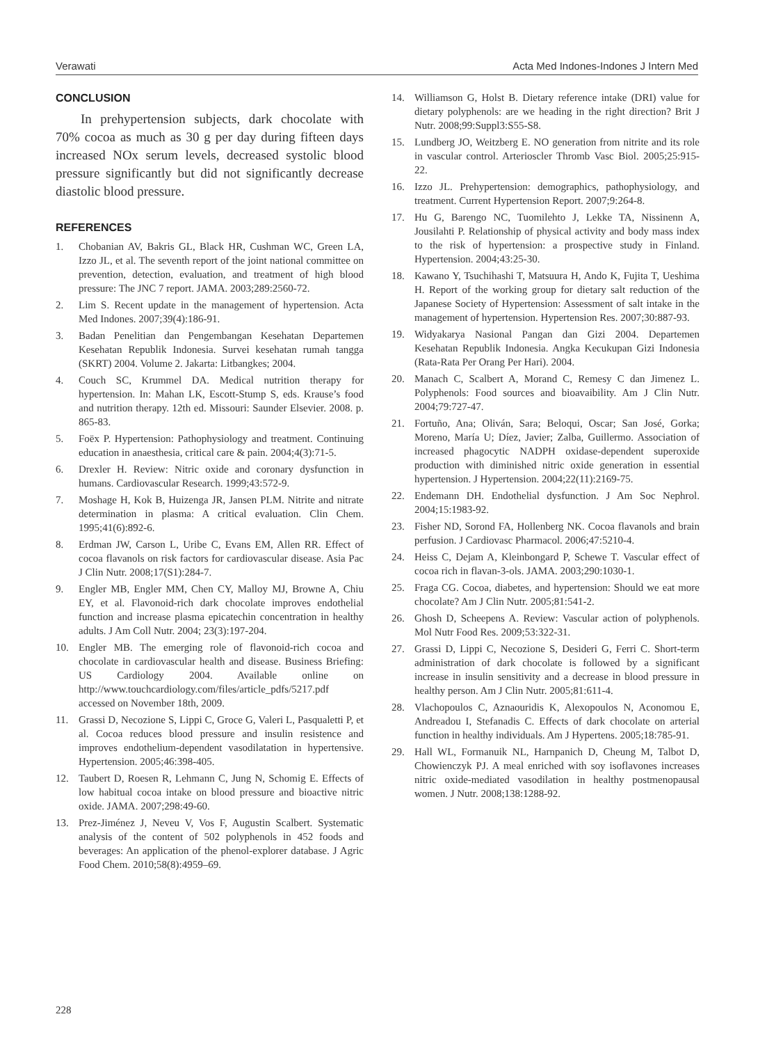Verawati Acta Med Indones-Indones J Intern Med
CONCLUSION
In prehypertension subjects, dark chocolate with 70% cocoa as much as 30 g per day during fifteen days increased NOx serum levels, decreased systolic blood pressure significantly but did not significantly decrease diastolic blood pressure.
REFERENCES
1. Chobanian AV, Bakris GL, Black HR, Cushman WC, Green LA, Izzo JL, et al. The seventh report of the joint national committee on prevention, detection, evaluation, and treatment of high blood pressure: The JNC 7 report. JAMA. 2003;289:2560-72.
2. Lim S. Recent update in the management of hypertension. Acta Med Indones. 2007;39(4):186-91.
3. Badan Penelitian dan Pengembangan Kesehatan Departemen Kesehatan Republik Indonesia. Survei kesehatan rumah tangga (SKRT) 2004. Volume 2. Jakarta: Litbangkes; 2004.
4. Couch SC, Krummel DA. Medical nutrition therapy for hypertension. In: Mahan LK, Escott-Stump S, eds. Krause’s food and nutrition therapy. 12th ed. Missouri: Saunder Elsevier. 2008. p. 865-83.
5. Foëx P. Hypertension: Pathophysiology and treatment. Continuing education in anaesthesia, critical care & pain. 2004;4(3):71-5.
6. Drexler H. Review: Nitric oxide and coronary dysfunction in humans. Cardiovascular Research. 1999;43:572-9.
7. Moshage H, Kok B, Huizenga JR, Jansen PLM. Nitrite and nitrate determination in plasma: A critical evaluation. Clin Chem. 1995;41(6):892-6.
8. Erdman JW, Carson L, Uribe C, Evans EM, Allen RR. Effect of cocoa flavanols on risk factors for cardiovascular disease. Asia Pac J Clin Nutr. 2008;17(S1):284-7.
9. Engler MB, Engler MM, Chen CY, Malloy MJ, Browne A, Chiu EY, et al. Flavonoid-rich dark chocolate improves endothelial function and increase plasma epicatechin concentration in healthy adults. J Am Coll Nutr. 2004; 23(3):197-204.
10. Engler MB. The emerging role of flavonoid-rich cocoa and chocolate in cardiovascular health and disease. Business Briefing: US Cardiology 2004. Available online on http://www.touchcardiology.com/files/article_pdfs/5217.pdf accessed on November 18th, 2009.
11. Grassi D, Necozione S, Lippi C, Groce G, Valeri L, Pasqualetti P, et al. Cocoa reduces blood pressure and insulin resistence and improves endothelium-dependent vasodilatation in hypertensive. Hypertension. 2005;46:398-405.
12. Taubert D, Roesen R, Lehmann C, Jung N, Schomig E. Effects of low habitual cocoa intake on blood pressure and bioactive nitric oxide. JAMA. 2007;298:49-60.
13. Prez-Jiménez J, Neveu V, Vos F, Augustin Scalbert. Systematic analysis of the content of 502 polyphenols in 452 foods and beverages: An application of the phenol-explorer database. J Agric Food Chem. 2010;58(8):4959–69.
14. Williamson G, Holst B. Dietary reference intake (DRI) value for dietary polyphenols: are we heading in the right direction? Brit J Nutr. 2008;99:Suppl3:S55-S8.
15. Lundberg JO, Weitzberg E. NO generation from nitrite and its role in vascular control. Arterioscler Thromb Vasc Biol. 2005;25:915-22.
16. Izzo JL. Prehypertension: demographics, pathophysiology, and treatment. Current Hypertension Report. 2007;9:264-8.
17. Hu G, Barengo NC, Tuomilehto J, Lekke TA, Nissinenn A, Jousilahti P. Relationship of physical activity and body mass index to the risk of hypertension: a prospective study in Finland. Hypertension. 2004;43:25-30.
18. Kawano Y, Tsuchihashi T, Matsuura H, Ando K, Fujita T, Ueshima H. Report of the working group for dietary salt reduction of the Japanese Society of Hypertension: Assessment of salt intake in the management of hypertension. Hypertension Res. 2007;30:887-93.
19. Widyakarya Nasional Pangan dan Gizi 2004. Departemen Kesehatan Republik Indonesia. Angka Kecukupan Gizi Indonesia (Rata-Rata Per Orang Per Hari). 2004.
20. Manach C, Scalbert A, Morand C, Remesy C dan Jimenez L. Polyphenols: Food sources and bioavaibility. Am J Clin Nutr. 2004;79:727-47.
21. Fortuño, Ana; Oliván, Sara; Beloqui, Oscar; San José, Gorka; Moreno, María U; Díez, Javier; Zalba, Guillermo. Association of increased phagocytic NADPH oxidase-dependent superoxide production with diminished nitric oxide generation in essential hypertension. J Hypertension. 2004;22(11):2169-75.
22. Endemann DH. Endothelial dysfunction. J Am Soc Nephrol. 2004;15:1983-92.
23. Fisher ND, Sorond FA, Hollenberg NK. Cocoa flavanols and brain perfusion. J Cardiovasc Pharmacol. 2006;47:5210-4.
24. Heiss C, Dejam A, Kleinbongard P, Schewe T. Vascular effect of cocoa rich in flavan-3-ols. JAMA. 2003;290:1030-1.
25. Fraga CG. Cocoa, diabetes, and hypertension: Should we eat more chocolate? Am J Clin Nutr. 2005;81:541-2.
26. Ghosh D, Scheepens A. Review: Vascular action of polyphenols. Mol Nutr Food Res. 2009;53:322-31.
27. Grassi D, Lippi C, Necozione S, Desideri G, Ferri C. Short-term administration of dark chocolate is followed by a significant increase in insulin sensitivity and a decrease in blood pressure in healthy person. Am J Clin Nutr. 2005;81:611-4.
28. Vlachopoulos C, Aznaouridis K, Alexopoulos N, Aconomou E, Andreadou I, Stefanadis C. Effects of dark chocolate on arterial function in healthy individuals. Am J Hypertens. 2005;18:785-91.
29. Hall WL, Formanuik NL, Harnpanich D, Cheung M, Talbot D, Chowienczyk PJ. A meal enriched with soy isoflavones increases nitric oxide-mediated vasodilation in healthy postmenopausal women. J Nutr. 2008;138:1288-92.
228